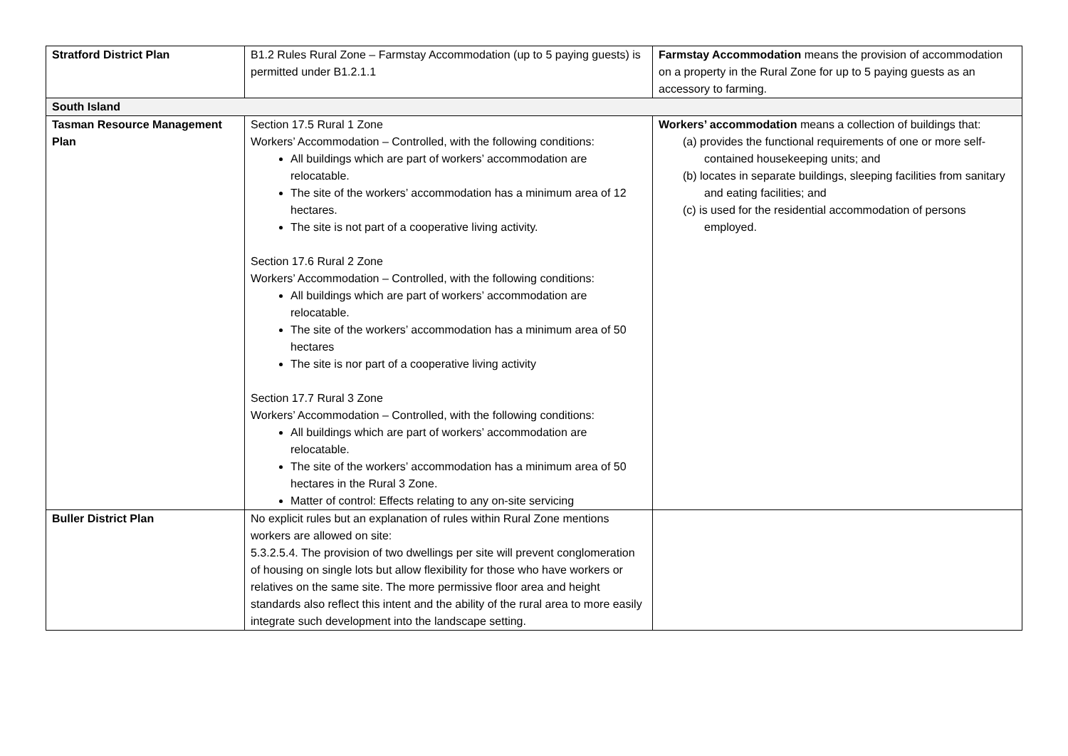| Stratford District Plan | B1.2 Rules Rural Zone – Farmstay Accommodation (up to 5 paying guests) is permitted under B1.2.1.1 | Farmstay Accommodation means the provision of accommodation on a property in the Rural Zone for up to 5 paying guests as an accessory to farming. |
| South Island | | |
| Tasman Resource Management Plan | Section 17.5 Rural 1 Zone Workers’ Accommodation – Controlled, with the following conditions: All buildings which are part of workers’ accommodation are relocatable. The site of the workers’ accommodation has a minimum area of 12 hectares. The site is not part of a cooperative living activity. Section 17.6 Rural 2 Zone Workers’ Accommodation – Controlled, with the following conditions: All buildings which are part of workers’ accommodation are relocatable. The site of the workers’ accommodation has a minimum area of 50 hectares The site is nor part of a cooperative living activity Section 17.7 Rural 3 Zone Workers’ Accommodation – Controlled, with the following conditions: All buildings which are part of workers’ accommodation are relocatable. The site of the workers’ accommodation has a minimum area of 50 hectares in the Rural 3 Zone. Matter of control: Effects relating to any on-site servicing | Workers’ accommodation means a collection of buildings that: (a) provides the functional requirements of one or more self-contained housekeeping units; and (b) locates in separate buildings, sleeping facilities from sanitary and eating facilities; and (c) is used for the residential accommodation of persons employed. |
| Buller District Plan | No explicit rules but an explanation of rules within Rural Zone mentions workers are allowed on site: 5.3.2.5.4. The provision of two dwellings per site will prevent conglomeration of housing on single lots but allow flexibility for those who have workers or relatives on the same site. The more permissive floor area and height standards also reflect this intent and the ability of the rural area to more easily integrate such development into the landscape setting. | |